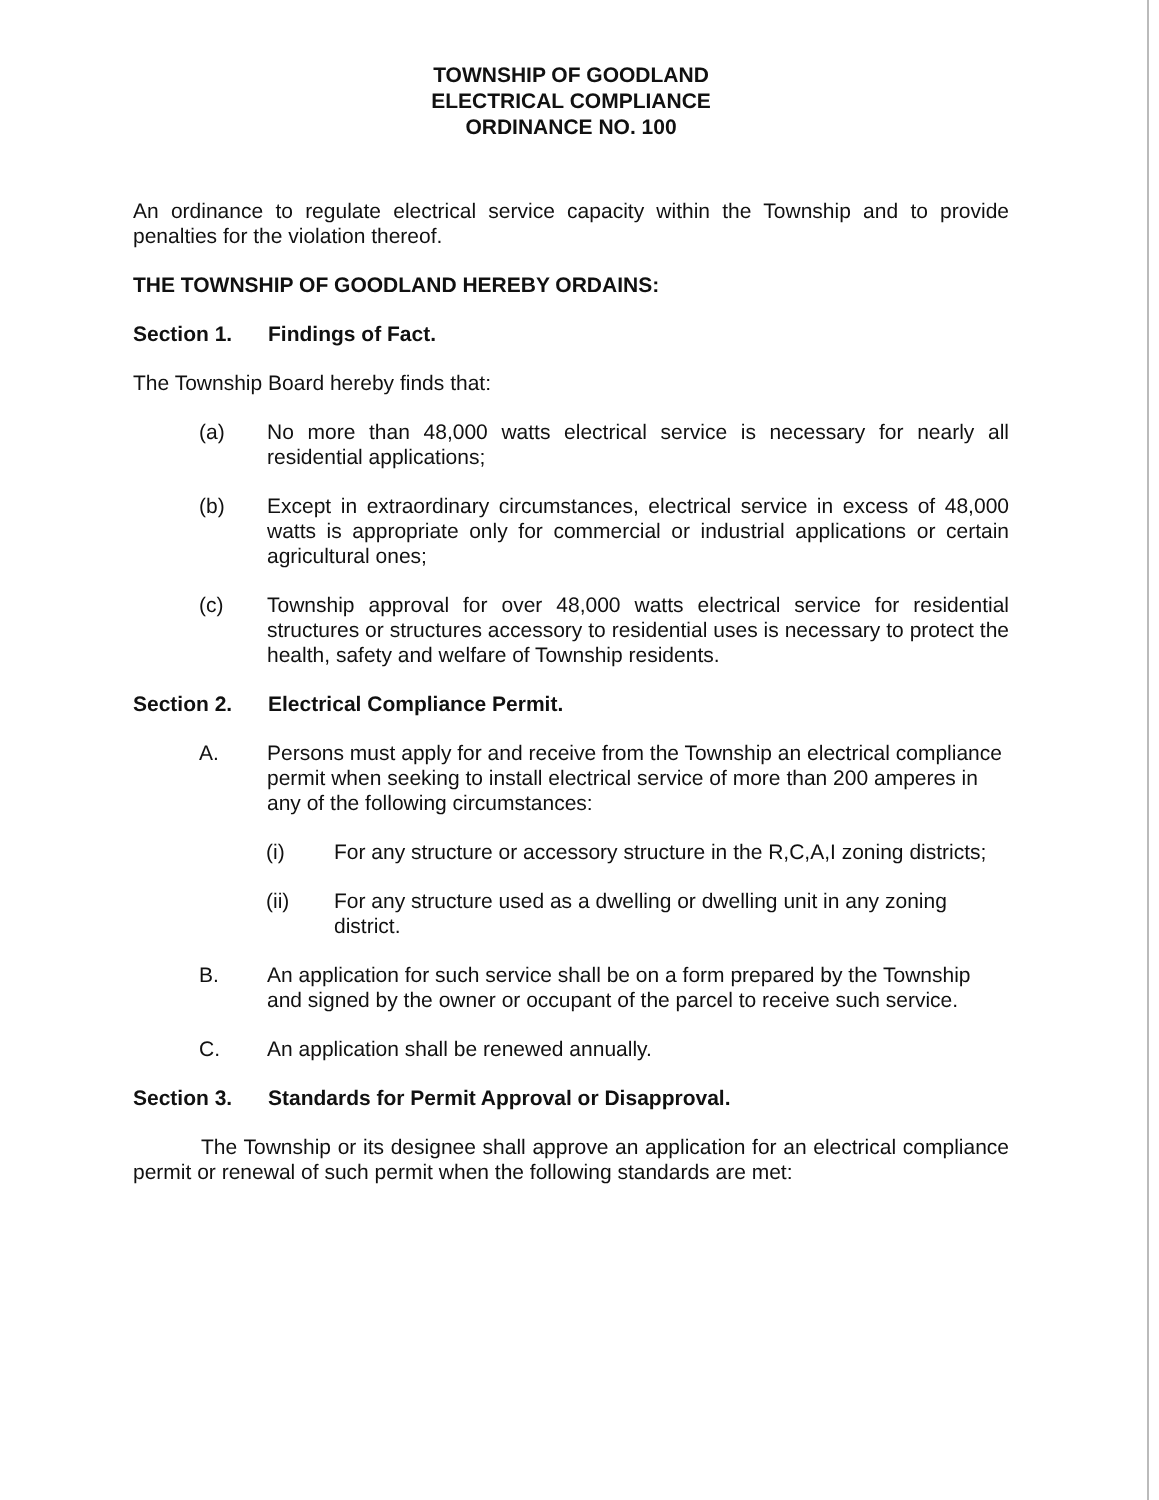TOWNSHIP OF GOODLAND
ELECTRICAL COMPLIANCE
ORDINANCE NO. 100
An ordinance to regulate electrical service capacity within the Township and to provide penalties for the violation thereof.
THE TOWNSHIP OF GOODLAND HEREBY ORDAINS:
Section 1. Findings of Fact.
The Township Board hereby finds that:
(a) No more than 48,000 watts electrical service is necessary for nearly all residential applications;
(b) Except in extraordinary circumstances, electrical service in excess of 48,000 watts is appropriate only for commercial or industrial applications or certain agricultural ones;
(c) Township approval for over 48,000 watts electrical service for residential structures or structures accessory to residential uses is necessary to protect the health, safety and welfare of Township residents.
Section 2. Electrical Compliance Permit.
A. Persons must apply for and receive from the Township an electrical compliance permit when seeking to install electrical service of more than 200 amperes in any of the following circumstances:
(i) For any structure or accessory structure in the R,C,A,I zoning districts;
(ii) For any structure used as a dwelling or dwelling unit in any zoning district.
B. An application for such service shall be on a form prepared by the Township and signed by the owner or occupant of the parcel to receive such service.
C. An application shall be renewed annually.
Section 3. Standards for Permit Approval or Disapproval.
The Township or its designee shall approve an application for an electrical compliance permit or renewal of such permit when the following standards are met: